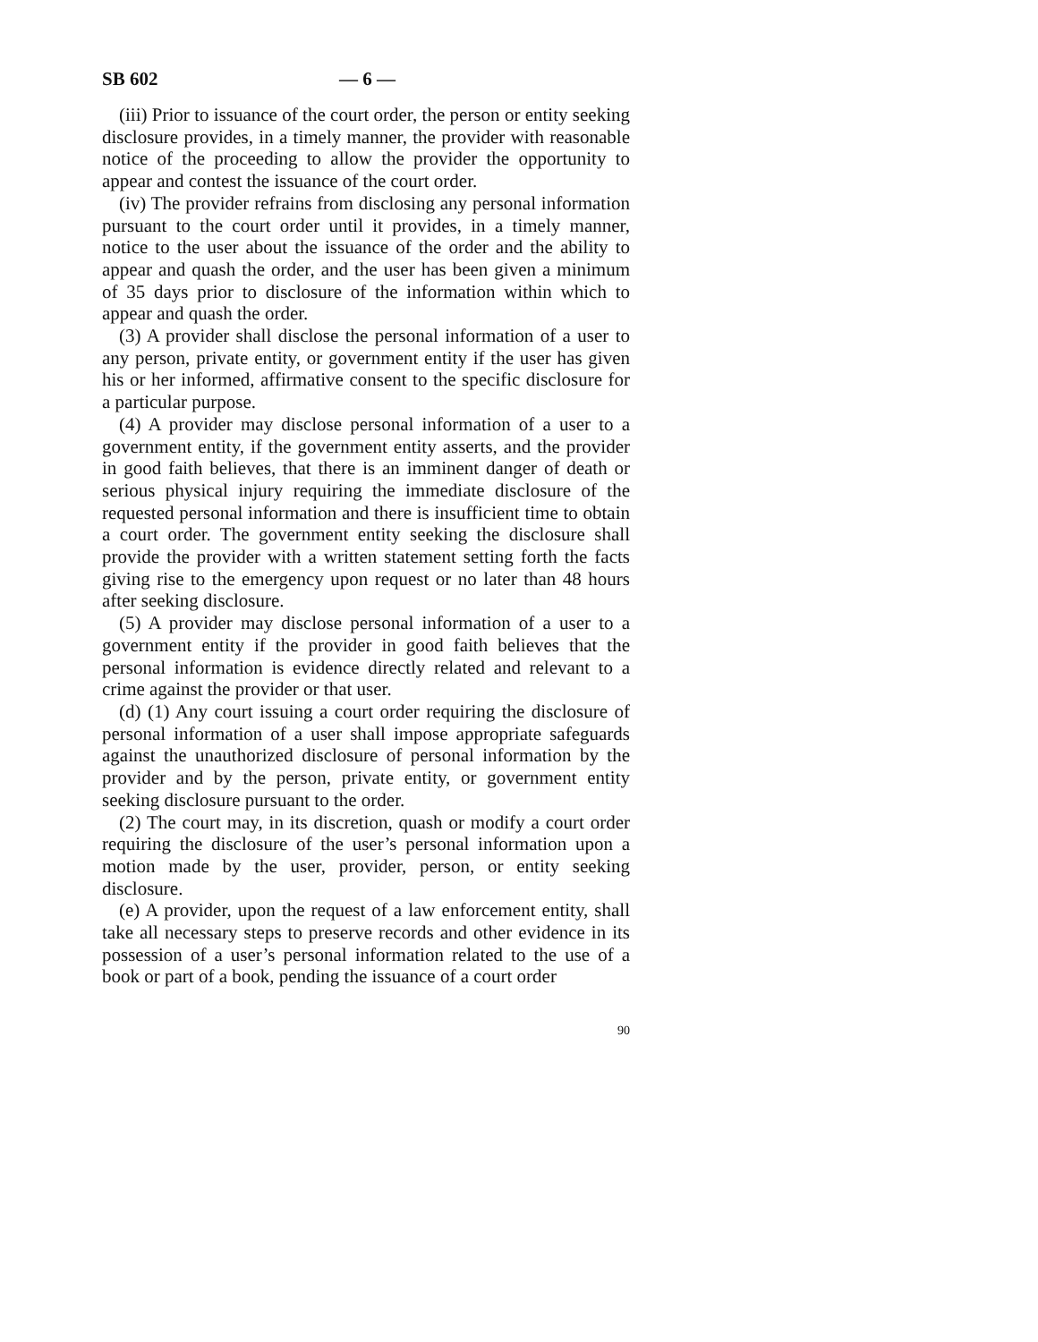SB 602 — 6 —
(iii) Prior to issuance of the court order, the person or entity seeking disclosure provides, in a timely manner, the provider with reasonable notice of the proceeding to allow the provider the opportunity to appear and contest the issuance of the court order.
(iv) The provider refrains from disclosing any personal information pursuant to the court order until it provides, in a timely manner, notice to the user about the issuance of the order and the ability to appear and quash the order, and the user has been given a minimum of 35 days prior to disclosure of the information within which to appear and quash the order.
(3) A provider shall disclose the personal information of a user to any person, private entity, or government entity if the user has given his or her informed, affirmative consent to the specific disclosure for a particular purpose.
(4) A provider may disclose personal information of a user to a government entity, if the government entity asserts, and the provider in good faith believes, that there is an imminent danger of death or serious physical injury requiring the immediate disclosure of the requested personal information and there is insufficient time to obtain a court order. The government entity seeking the disclosure shall provide the provider with a written statement setting forth the facts giving rise to the emergency upon request or no later than 48 hours after seeking disclosure.
(5) A provider may disclose personal information of a user to a government entity if the provider in good faith believes that the personal information is evidence directly related and relevant to a crime against the provider or that user.
(d) (1) Any court issuing a court order requiring the disclosure of personal information of a user shall impose appropriate safeguards against the unauthorized disclosure of personal information by the provider and by the person, private entity, or government entity seeking disclosure pursuant to the order.
(2) The court may, in its discretion, quash or modify a court order requiring the disclosure of the user’s personal information upon a motion made by the user, provider, person, or entity seeking disclosure.
(e) A provider, upon the request of a law enforcement entity, shall take all necessary steps to preserve records and other evidence in its possession of a user’s personal information related to the use of a book or part of a book, pending the issuance of a court order
90